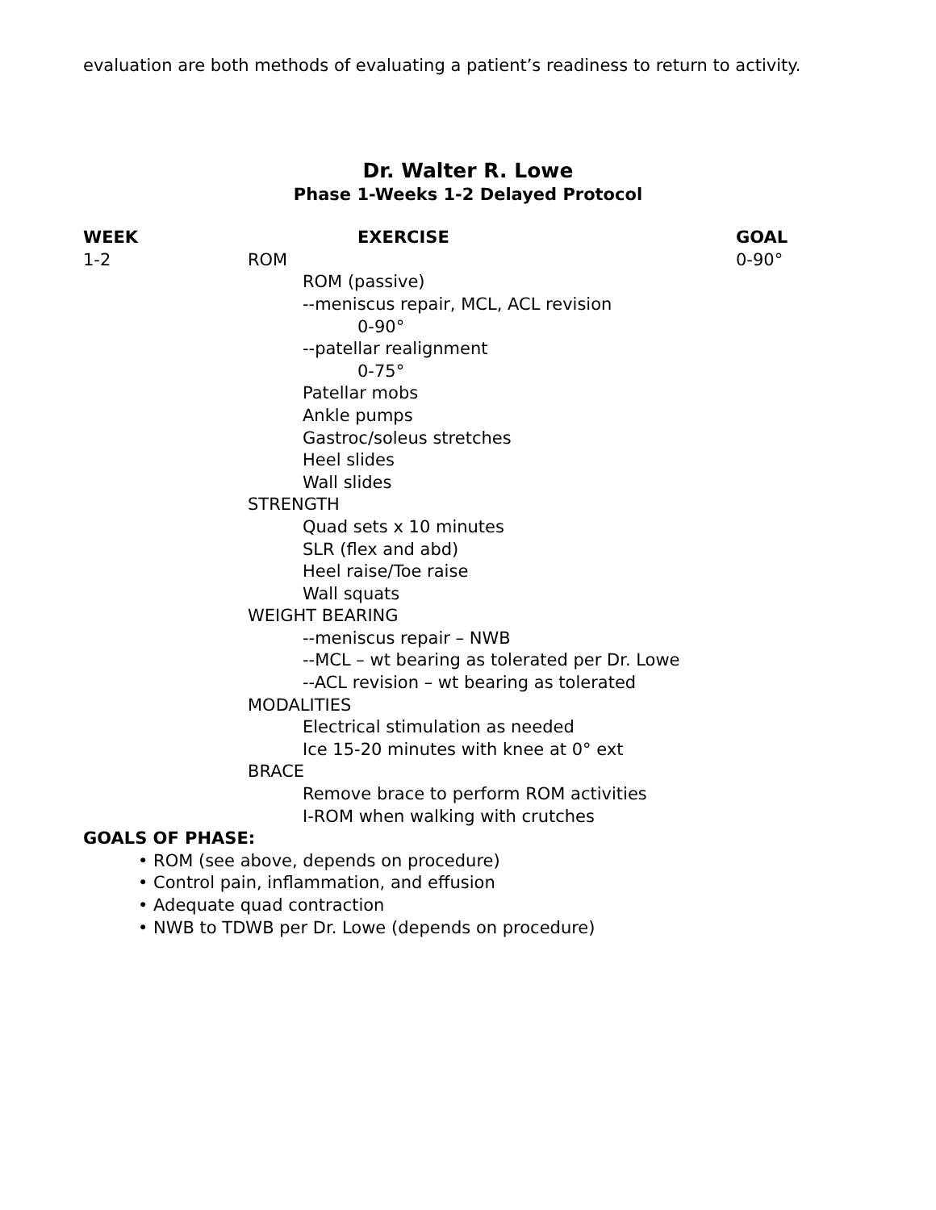evaluation are both methods of evaluating a patient’s readiness to return to activity.
Dr. Walter R. Lowe
Phase 1-Weeks 1-2 Delayed Protocol
| WEEK | EXERCISE | GOAL |
| --- | --- | --- |
| 1-2 | ROM | 0-90° |
| | ROM (passive) | |
| | --meniscus repair, MCL, ACL revision | |
| | 0-90° | |
| | --patellar realignment | |
| | 0-75° | |
| | Patellar mobs | |
| | Ankle pumps | |
| | Gastroc/soleus stretches | |
| | Heel slides | |
| | Wall slides | |
| | STRENGTH | |
| | Quad sets x 10 minutes | |
| | SLR (flex and abd) | |
| | Heel raise/Toe raise | |
| | Wall squats | |
| | WEIGHT BEARING | |
| | --meniscus repair – NWB | |
| | --MCL – wt bearing as tolerated per Dr. Lowe | |
| | --ACL revision – wt bearing as tolerated | |
| | MODALITIES | |
| | Electrical stimulation as needed | |
| | Ice 15-20 minutes with knee at 0° ext | |
| | BRACE | |
| | Remove brace to perform ROM activities | |
| | I-ROM when walking with crutches | |
GOALS OF PHASE:
• ROM (see above, depends on procedure)
• Control pain, inflammation, and effusion
• Adequate quad contraction
• NWB to TDWB per Dr. Lowe (depends on procedure)